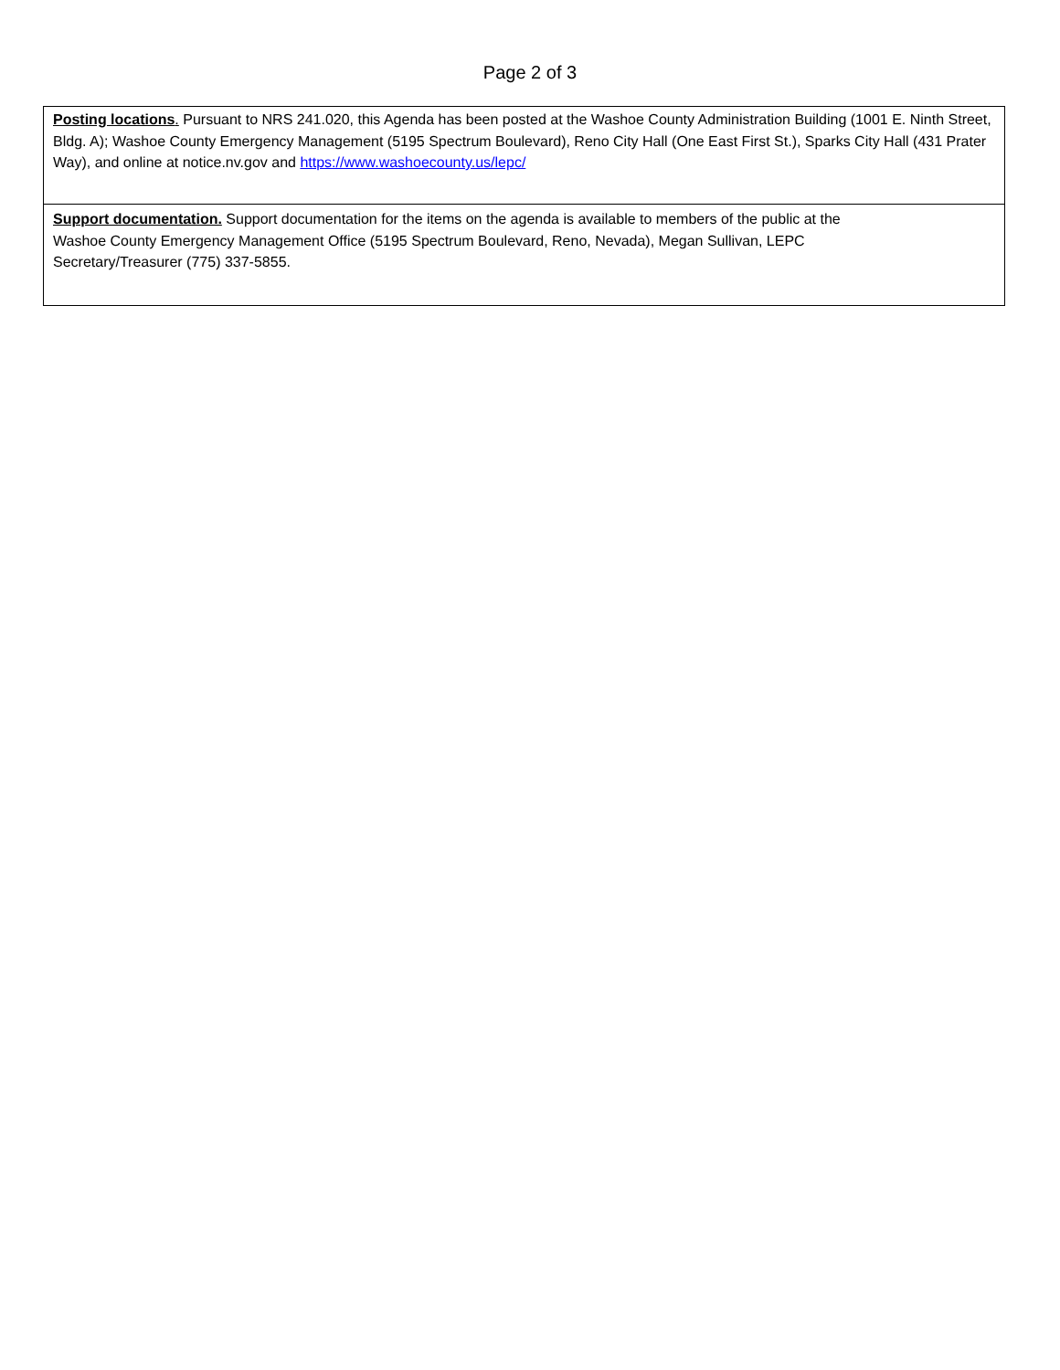Page 2 of 3
| Posting locations . Pursuant to NRS 241.020, this Agenda has been posted at the Washoe County Administration Building (1001 E. Ninth Street, Bldg. A); Washoe County Emergency Management (5195 Spectrum Boulevard), Reno City Hall (One East First St.), Sparks City Hall (431 Prater Way), and online at notice.nv.gov and https://www.washoecounty.us/lepc/ |
| Support documentation. Support documentation for the items on the agenda is available to members of the public at the Washoe County Emergency Management Office (5195 Spectrum Boulevard, Reno, Nevada), Megan Sullivan, LEPC Secretary/Treasurer (775) 337-5855. |